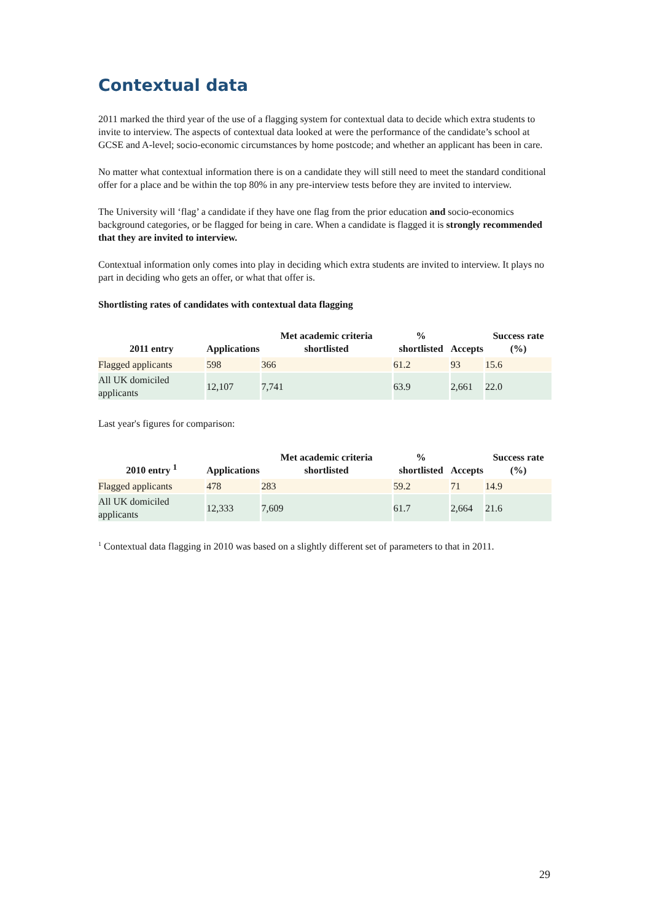Contextual data
2011 marked the third year of the use of a flagging system for contextual data to decide which extra students to invite to interview. The aspects of contextual data looked at were the performance of the candidate’s school at GCSE and A-level; socio-economic circumstances by home postcode; and whether an applicant has been in care.
No matter what contextual information there is on a candidate they will still need to meet the standard conditional offer for a place and be within the top 80% in any pre-interview tests before they are invited to interview.
The University will ‘flag’ a candidate if they have one flag from the prior education and socio-economics background categories, or be flagged for being in care. When a candidate is flagged it is strongly recommended that they are invited to interview.
Contextual information only comes into play in deciding which extra students are invited to interview. It plays no part in deciding who gets an offer, or what that offer is.
Shortlisting rates of candidates with contextual data flagging
| 2011 entry | Applications | Met academic criteria shortlisted | % shortlisted | Accepts | Success rate (%) |
| --- | --- | --- | --- | --- | --- |
| Flagged applicants | 598 | 366 | 61.2 | 93 | 15.6 |
| All UK domiciled applicants | 12,107 | 7,741 | 63.9 | 2,661 | 22.0 |
Last year's figures for comparison:
| 2010 entry <sup>1</sup> | Applications | Met academic criteria shortlisted | % shortlisted | Accepts | Success rate (%) |
| --- | --- | --- | --- | --- | --- |
| Flagged applicants | 478 | 283 | 59.2 | 71 | 14.9 |
| All UK domiciled applicants | 12,333 | 7,609 | 61.7 | 2,664 | 21.6 |
<sup>1</sup> Contextual data flagging in 2010 was based on a slightly different set of parameters to that in 2011.
29